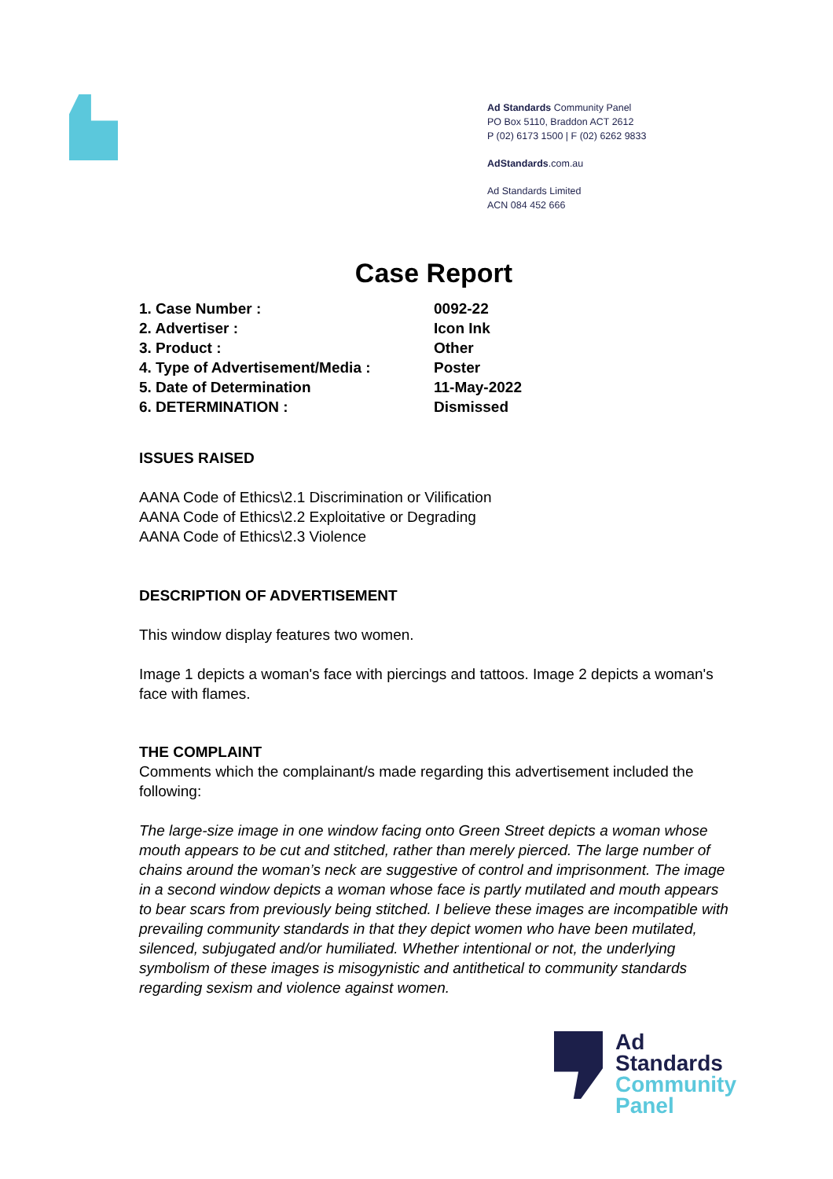Ad Standards Community Panel
PO Box 5110, Braddon ACT 2612
P (02) 6173 1500 | F (02) 6262 9833
AdStandards.com.au
Ad Standards Limited
ACN 084 452 666
Case Report
| 1. Case Number : | 0092-22 |
| 2. Advertiser : | Icon Ink |
| 3. Product : | Other |
| 4. Type of Advertisement/Media : | Poster |
| 5. Date of Determination | 11-May-2022 |
| 6. DETERMINATION : | Dismissed |
ISSUES RAISED
AANA Code of Ethics\2.1 Discrimination or Vilification
AANA Code of Ethics\2.2 Exploitative or Degrading
AANA Code of Ethics\2.3 Violence
DESCRIPTION OF ADVERTISEMENT
This window display features two women.
Image 1 depicts a woman's face with piercings and tattoos. Image 2 depicts a woman's face with flames.
THE COMPLAINT
Comments which the complainant/s made regarding this advertisement included the following:
The large-size image in one window facing onto Green Street depicts a woman whose mouth appears to be cut and stitched, rather than merely pierced. The large number of chains around the woman’s neck are suggestive of control and imprisonment. The image in a second window depicts a woman whose face is partly mutilated and mouth appears to bear scars from previously being stitched. I believe these images are incompatible with prevailing community standards in that they depict women who have been mutilated, silenced, subjugated and/or humiliated. Whether intentional or not, the underlying symbolism of these images is misogynistic and antithetical to community standards regarding sexism and violence against women.
Ad
Standards
Community
Panel